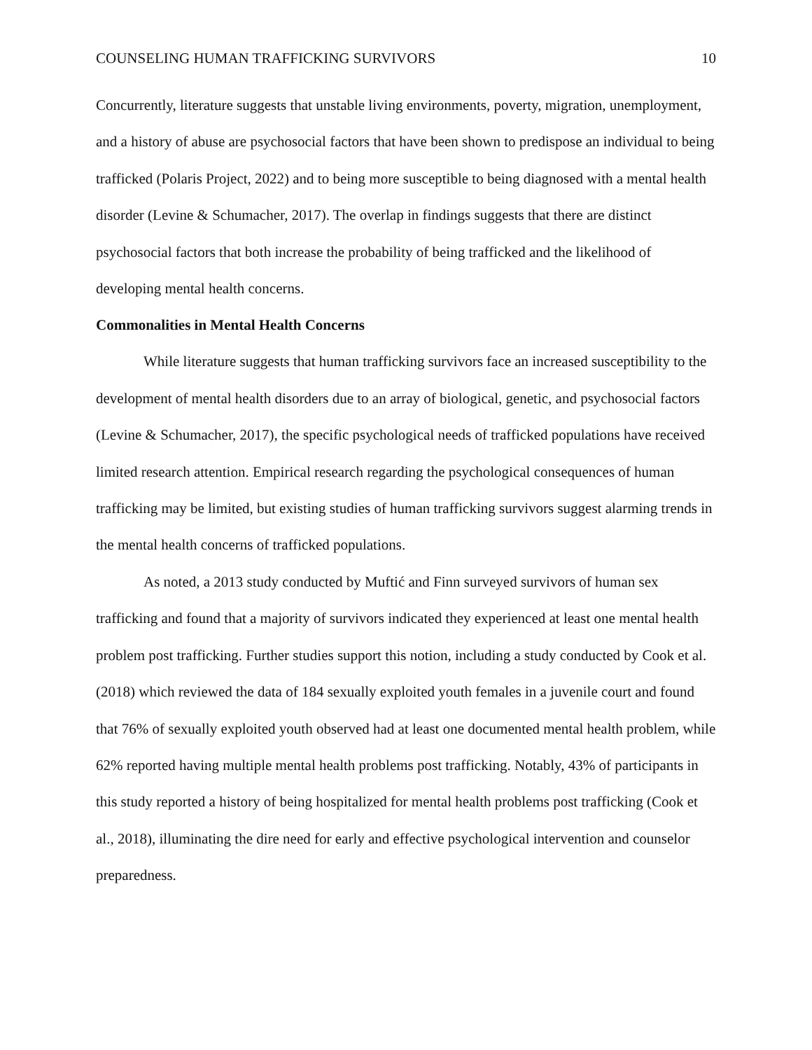COUNSELING HUMAN TRAFFICKING SURVIVORS 10
Concurrently, literature suggests that unstable living environments, poverty, migration, unemployment, and a history of abuse are psychosocial factors that have been shown to predispose an individual to being trafficked (Polaris Project, 2022) and to being more susceptible to being diagnosed with a mental health disorder (Levine & Schumacher, 2017). The overlap in findings suggests that there are distinct psychosocial factors that both increase the probability of being trafficked and the likelihood of developing mental health concerns.
Commonalities in Mental Health Concerns
While literature suggests that human trafficking survivors face an increased susceptibility to the development of mental health disorders due to an array of biological, genetic, and psychosocial factors (Levine & Schumacher, 2017), the specific psychological needs of trafficked populations have received limited research attention. Empirical research regarding the psychological consequences of human trafficking may be limited, but existing studies of human trafficking survivors suggest alarming trends in the mental health concerns of trafficked populations.
As noted, a 2013 study conducted by Muftić and Finn surveyed survivors of human sex trafficking and found that a majority of survivors indicated they experienced at least one mental health problem post trafficking. Further studies support this notion, including a study conducted by Cook et al. (2018) which reviewed the data of 184 sexually exploited youth females in a juvenile court and found that 76% of sexually exploited youth observed had at least one documented mental health problem, while 62% reported having multiple mental health problems post trafficking. Notably, 43% of participants in this study reported a history of being hospitalized for mental health problems post trafficking (Cook et al., 2018), illuminating the dire need for early and effective psychological intervention and counselor preparedness.